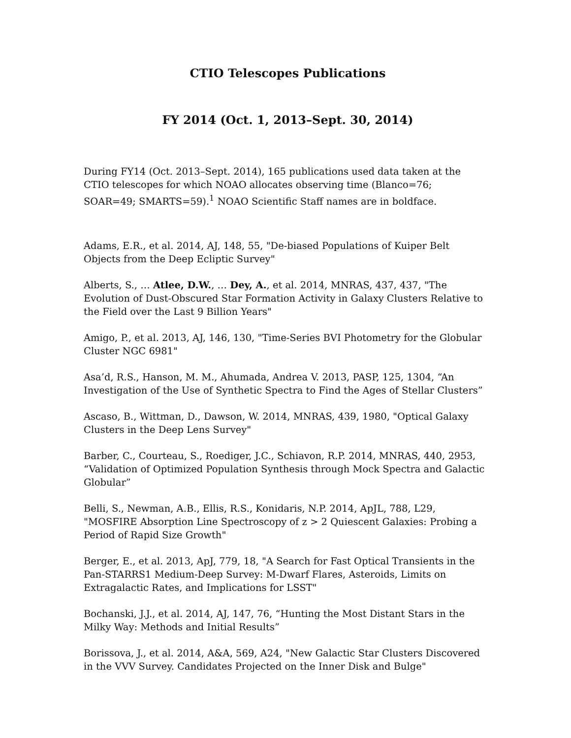CTIO Telescopes Publications
FY 2014 (Oct. 1, 2013–Sept. 30, 2014)
During FY14 (Oct. 2013–Sept. 2014), 165 publications used data taken at the CTIO telescopes for which NOAO allocates observing time (Blanco=76; SOAR=49; SMARTS=59).<sup>1</sup> NOAO Scientific Staff names are in boldface.
Adams, E.R., et al. 2014, AJ, 148, 55, "De-biased Populations of Kuiper Belt Objects from the Deep Ecliptic Survey"
Alberts, S., … Atlee, D.W., … Dey, A., et al. 2014, MNRAS, 437, 437, "The Evolution of Dust-Obscured Star Formation Activity in Galaxy Clusters Relative to the Field over the Last 9 Billion Years"
Amigo, P., et al. 2013, AJ, 146, 130, "Time-Series BVI Photometry for the Globular Cluster NGC 6981"
Asa’d, R.S., Hanson, M. M., Ahumada, Andrea V. 2013, PASP, 125, 1304, “An Investigation of the Use of Synthetic Spectra to Find the Ages of Stellar Clusters”
Ascaso, B., Wittman, D., Dawson, W. 2014, MNRAS, 439, 1980, "Optical Galaxy Clusters in the Deep Lens Survey"
Barber, C., Courteau, S., Roediger, J.C., Schiavon, R.P. 2014, MNRAS, 440, 2953, “Validation of Optimized Population Synthesis through Mock Spectra and Galactic Globular”
Belli, S., Newman, A.B., Ellis, R.S., Konidaris, N.P. 2014, ApJL, 788, L29, "MOSFIRE Absorption Line Spectroscopy of z > 2 Quiescent Galaxies: Probing a Period of Rapid Size Growth"
Berger, E., et al. 2013, ApJ, 779, 18, "A Search for Fast Optical Transients in the Pan-STARRS1 Medium-Deep Survey: M-Dwarf Flares, Asteroids, Limits on Extragalactic Rates, and Implications for LSST"
Bochanski, J.J., et al. 2014, AJ, 147, 76, “Hunting the Most Distant Stars in the Milky Way: Methods and Initial Results”
Borissova, J., et al. 2014, A&A, 569, A24, "New Galactic Star Clusters Discovered in the VVV Survey. Candidates Projected on the Inner Disk and Bulge"